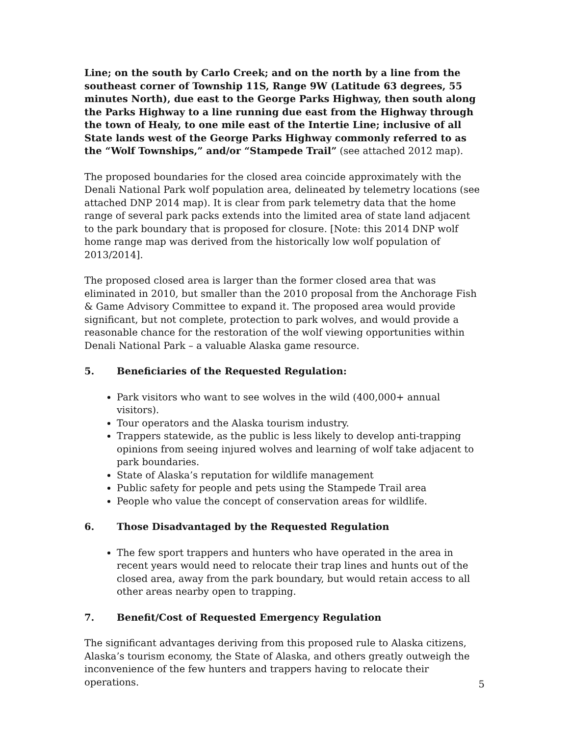Line; on the south by Carlo Creek; and on the north by a line from the southeast corner of Township 11S, Range 9W (Latitude 63 degrees, 55 minutes North), due east to the George Parks Highway, then south along the Parks Highway to a line running due east from the Highway through the town of Healy, to one mile east of the Intertie Line; inclusive of all State lands west of the George Parks Highway commonly referred to as the “Wolf Townships,” and/or “Stampede Trail” (see attached 2012 map).
The proposed boundaries for the closed area coincide approximately with the Denali National Park wolf population area, delineated by telemetry locations (see attached DNP 2014 map). It is clear from park telemetry data that the home range of several park packs extends into the limited area of state land adjacent to the park boundary that is proposed for closure. [Note: this 2014 DNP wolf home range map was derived from the historically low wolf population of 2013/2014].
The proposed closed area is larger than the former closed area that was eliminated in 2010, but smaller than the 2010 proposal from the Anchorage Fish & Game Advisory Committee to expand it. The proposed area would provide significant, but not complete, protection to park wolves, and would provide a reasonable chance for the restoration of the wolf viewing opportunities within Denali National Park – a valuable Alaska game resource.
5. Beneficiaries of the Requested Regulation:
Park visitors who want to see wolves in the wild (400,000+ annual visitors).
Tour operators and the Alaska tourism industry.
Trappers statewide, as the public is less likely to develop anti-trapping opinions from seeing injured wolves and learning of wolf take adjacent to park boundaries.
State of Alaska’s reputation for wildlife management
Public safety for people and pets using the Stampede Trail area
People who value the concept of conservation areas for wildlife.
6. Those Disadvantaged by the Requested Regulation
The few sport trappers and hunters who have operated in the area in recent years would need to relocate their trap lines and hunts out of the closed area, away from the park boundary, but would retain access to all other areas nearby open to trapping.
7. Benefit/Cost of Requested Emergency Regulation
The significant advantages deriving from this proposed rule to Alaska citizens, Alaska’s tourism economy, the State of Alaska, and others greatly outweigh the inconvenience of the few hunters and trappers having to relocate their operations.
5